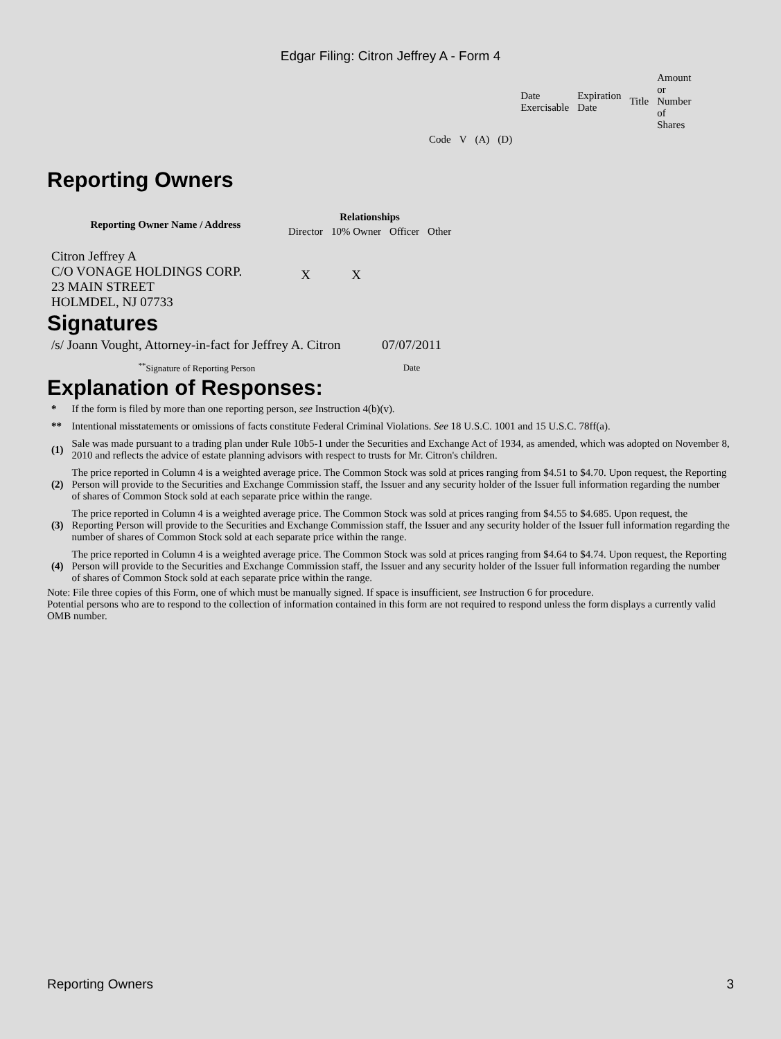Edgar Filing: Citron Jeffrey A - Form 4
| | | | | Date Exercisable | Expiration Date | Title | Amount or Number of Shares |
| Code | V | (A) | (D) | | | | |
Reporting Owners
| Reporting Owner Name / Address | Relationships | | | |
| --- | --- | --- | --- | --- |
| | Director | 10% Owner | Officer | Other |
| Citron Jeffrey A C/O VONAGE HOLDINGS CORP. 23 MAIN STREET HOLMDEL, NJ 07733 | X | X | | |
Signatures
| /s/ Joann Vought, Attorney-in-fact for Jeffrey A. Citron | 07/07/2011 |
| <sup>**</sup> Signature of Reporting Person | Date |
Explanation of Responses:
| * | If the form is filed by more than one reporting person, see Instruction 4(b)(v). |
| ** | Intentional misstatements or omissions of facts constitute Federal Criminal Violations. See 18 U.S.C. 1001 and 15 U.S.C. 78ff(a). |
| (1) | Sale was made pursuant to a trading plan under Rule 10b5-1 under the Securities and Exchange Act of 1934, as amended, which was adopted on November 8, 2010 and reflects the advice of estate planning advisors with respect to trusts for Mr. Citron's children. |
| (2) | The price reported in Column 4 is a weighted average price. The Common Stock was sold at prices ranging from $4.51 to $4.70. Upon request, the Reporting Person will provide to the Securities and Exchange Commission staff, the Issuer and any security holder of the Issuer full information regarding the number of shares of Common Stock sold at each separate price within the range. |
| (3) | The price reported in Column 4 is a weighted average price. The Common Stock was sold at prices ranging from $4.55 to $4.685. Upon request, the Reporting Person will provide to the Securities and Exchange Commission staff, the Issuer and any security holder of the Issuer full information regarding the number of shares of Common Stock sold at each separate price within the range. |
| (4) | The price reported in Column 4 is a weighted average price. The Common Stock was sold at prices ranging from $4.64 to $4.74. Upon request, the Reporting Person will provide to the Securities and Exchange Commission staff, the Issuer and any security holder of the Issuer full information regarding the number of shares of Common Stock sold at each separate price within the range. |
Note: File three copies of this Form, one of which must be manually signed. If space is insufficient, see Instruction 6 for procedure.
Potential persons who are to respond to the collection of information contained in this form are not required to respond unless the form displays a currently valid OMB number.
Reporting Owners 3